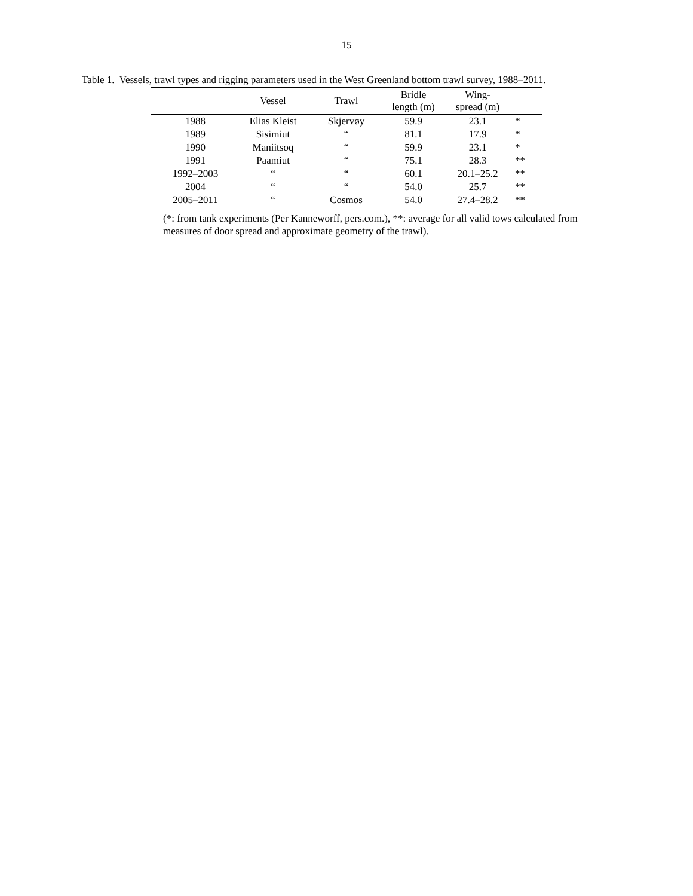15
Table 1. Vessels, trawl types and rigging parameters used in the West Greenland bottom trawl survey, 1988–2011.
| | Vessel | Trawl | Bridle length (m) | Wing- spread (m) | |
| --- | --- | --- | --- | --- | --- |
| 1988 | Elias Kleist | Skjervøy | 59.9 | 23.1 | * |
| 1989 | Sisimiut | “ | 81.1 | 17.9 | * |
| 1990 | Maniitsoq | “ | 59.9 | 23.1 | * |
| 1991 | Paamiut | “ | 75.1 | 28.3 | ** |
| 1992–2003 | “ | “ | 60.1 | 20.1–25.2 | ** |
| 2004 | “ | “ | 54.0 | 25.7 | ** |
| 2005–2011 | “ | Cosmos | 54.0 | 27.4–28.2 | ** |
(*: from tank experiments (Per Kanneworff, pers.com.), **: average for all valid tows calculated from measures of door spread and approximate geometry of the trawl).